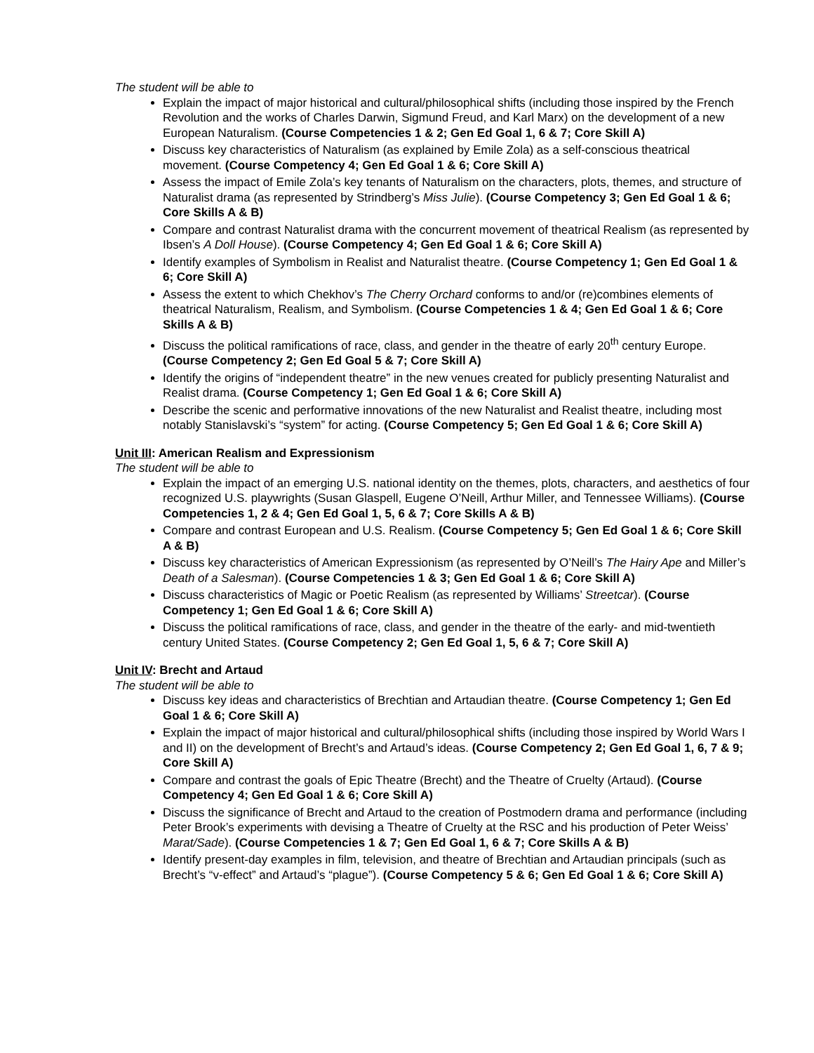The student will be able to
Explain the impact of major historical and cultural/philosophical shifts (including those inspired by the French Revolution and the works of Charles Darwin, Sigmund Freud, and Karl Marx) on the development of a new European Naturalism. (Course Competencies 1 & 2; Gen Ed Goal 1, 6 & 7; Core Skill A)
Discuss key characteristics of Naturalism (as explained by Emile Zola) as a self-conscious theatrical movement. (Course Competency 4; Gen Ed Goal 1 & 6; Core Skill A)
Assess the impact of Emile Zola’s key tenants of Naturalism on the characters, plots, themes, and structure of Naturalist drama (as represented by Strindberg’s Miss Julie). (Course Competency 3; Gen Ed Goal 1 & 6; Core Skills A & B)
Compare and contrast Naturalist drama with the concurrent movement of theatrical Realism (as represented by Ibsen’s A Doll House). (Course Competency 4; Gen Ed Goal 1 & 6; Core Skill A)
Identify examples of Symbolism in Realist and Naturalist theatre. (Course Competency 1; Gen Ed Goal 1 & 6; Core Skill A)
Assess the extent to which Chekhov’s The Cherry Orchard conforms to and/or (re)combines elements of theatrical Naturalism, Realism, and Symbolism. (Course Competencies 1 & 4; Gen Ed Goal 1 & 6; Core Skills A & B)
Discuss the political ramifications of race, class, and gender in the theatre of early 20<sup>th</sup> century Europe. (Course Competency 2; Gen Ed Goal 5 & 7; Core Skill A)
Identify the origins of “independent theatre” in the new venues created for publicly presenting Naturalist and Realist drama. (Course Competency 1; Gen Ed Goal 1 & 6; Core Skill A)
Describe the scenic and performative innovations of the new Naturalist and Realist theatre, including most notably Stanislavski’s “system” for acting. (Course Competency 5; Gen Ed Goal 1 & 6; Core Skill A)
Unit III: American Realism and Expressionism
The student will be able to
Explain the impact of an emerging U.S. national identity on the themes, plots, characters, and aesthetics of four recognized U.S. playwrights (Susan Glaspell, Eugene O’Neill, Arthur Miller, and Tennessee Williams). (Course Competencies 1, 2 & 4; Gen Ed Goal 1, 5, 6 & 7; Core Skills A & B)
Compare and contrast European and U.S. Realism. (Course Competency 5; Gen Ed Goal 1 & 6; Core Skill A & B)
Discuss key characteristics of American Expressionism (as represented by O’Neill’s The Hairy Ape and Miller’s Death of a Salesman). (Course Competencies 1 & 3; Gen Ed Goal 1 & 6; Core Skill A)
Discuss characteristics of Magic or Poetic Realism (as represented by Williams’ Streetcar). (Course Competency 1; Gen Ed Goal 1 & 6; Core Skill A)
Discuss the political ramifications of race, class, and gender in the theatre of the early- and mid-twentieth century United States. (Course Competency 2; Gen Ed Goal 1, 5, 6 & 7; Core Skill A)
Unit IV: Brecht and Artaud
The student will be able to
Discuss key ideas and characteristics of Brechtian and Artaudian theatre. (Course Competency 1; Gen Ed Goal 1 & 6; Core Skill A)
Explain the impact of major historical and cultural/philosophical shifts (including those inspired by World Wars I and II) on the development of Brecht’s and Artaud’s ideas. (Course Competency 2; Gen Ed Goal 1, 6, 7 & 9; Core Skill A)
Compare and contrast the goals of Epic Theatre (Brecht) and the Theatre of Cruelty (Artaud). (Course Competency 4; Gen Ed Goal 1 & 6; Core Skill A)
Discuss the significance of Brecht and Artaud to the creation of Postmodern drama and performance (including Peter Brook’s experiments with devising a Theatre of Cruelty at the RSC and his production of Peter Weiss’ Marat/Sade). (Course Competencies 1 & 7; Gen Ed Goal 1, 6 & 7; Core Skills A & B)
Identify present-day examples in film, television, and theatre of Brechtian and Artaudian principals (such as Brecht’s “v-effect” and Artaud’s “plague”). (Course Competency 5 & 6; Gen Ed Goal 1 & 6; Core Skill A)